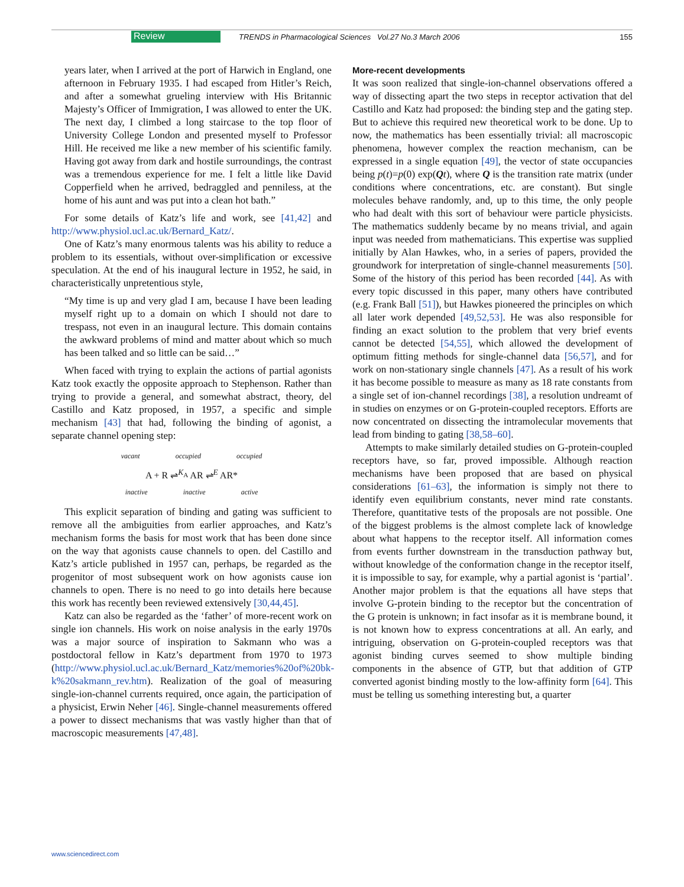Review TRENDS in Pharmacological Sciences Vol.27 No.3 March 2006 155
years later, when I arrived at the port of Harwich in England, one afternoon in February 1935. I had escaped from Hitler’s Reich, and after a somewhat grueling interview with His Britannic Majesty’s Officer of Immigration, I was allowed to enter the UK. The next day, I climbed a long staircase to the top floor of University College London and presented myself to Professor Hill. He received me like a new member of his scientific family. Having got away from dark and hostile surroundings, the contrast was a tremendous experience for me. I felt a little like David Copperfield when he arrived, bedraggled and penniless, at the home of his aunt and was put into a clean hot bath.”
For some details of Katz’s life and work, see [41,42] and http://www.physiol.ucl.ac.uk/Bernard_Katz/.
One of Katz’s many enormous talents was his ability to reduce a problem to its essentials, without over-simplification or excessive speculation. At the end of his inaugural lecture in 1952, he said, in characteristically unpretentious style,
“My time is up and very glad I am, because I have been leading myself right up to a domain on which I should not dare to trespass, not even in an inaugural lecture. This domain contains the awkward problems of mind and matter about which so much has been talked and so little can be said…”
When faced with trying to explain the actions of partial agonists Katz took exactly the opposite approach to Stephenson. Rather than trying to provide a general, and somewhat abstract, theory, del Castillo and Katz proposed, in 1957, a specific and simple mechanism [43] that had, following the binding of agonist, a separate channel opening step:
vacant occupied occupied
A + R ⇌<sup>K<sub>A</sub></sup> AR ⇌<sup>E</sup> AR*
inactive inactive active
This explicit separation of binding and gating was sufficient to remove all the ambiguities from earlier approaches, and Katz’s mechanism forms the basis for most work that has been done since on the way that agonists cause channels to open. del Castillo and Katz’s article published in 1957 can, perhaps, be regarded as the progenitor of most subsequent work on how agonists cause ion channels to open. There is no need to go into details here because this work has recently been reviewed extensively [30,44,45].
Katz can also be regarded as the ‘father’ of more-recent work on single ion channels. His work on noise analysis in the early 1970s was a major source of inspiration to Sakmann who was a postdoctoral fellow in Katz’s department from 1970 to 1973 (http://www.physiol.ucl.ac.uk/Bernard_Katz/memories%20of%20bk-k%20sakmann_rev.htm). Realization of the goal of measuring single-ion-channel currents required, once again, the participation of a physicist, Erwin Neher [46]. Single-channel measurements offered a power to dissect mechanisms that was vastly higher than that of macroscopic measurements [47,48].
More-recent developments
It was soon realized that single-ion-channel observations offered a way of dissecting apart the two steps in receptor activation that del Castillo and Katz had proposed: the binding step and the gating step. But to achieve this required new theoretical work to be done. Up to now, the mathematics has been essentially trivial: all macroscopic phenomena, however complex the reaction mechanism, can be expressed in a single equation [49], the vector of state occupancies being p(t)=p(0) exp(Qt), where Q is the transition rate matrix (under conditions where concentrations, etc. are constant). But single molecules behave randomly, and, up to this time, the only people who had dealt with this sort of behaviour were particle physicists. The mathematics suddenly became by no means trivial, and again input was needed from mathematicians. This expertise was supplied initially by Alan Hawkes, who, in a series of papers, provided the groundwork for interpretation of single-channel measurements [50]. Some of the history of this period has been recorded [44]. As with every topic discussed in this paper, many others have contributed (e.g. Frank Ball [51]), but Hawkes pioneered the principles on which all later work depended [49,52,53]. He was also responsible for finding an exact solution to the problem that very brief events cannot be detected [54,55], which allowed the development of optimum fitting methods for single-channel data [56,57], and for work on non-stationary single channels [47]. As a result of his work it has become possible to measure as many as 18 rate constants from a single set of ion-channel recordings [38], a resolution undreamt of in studies on enzymes or on G-protein-coupled receptors. Efforts are now concentrated on dissecting the intramolecular movements that lead from binding to gating [38,58–60].
Attempts to make similarly detailed studies on G-protein-coupled receptors have, so far, proved impossible. Although reaction mechanisms have been proposed that are based on physical considerations [61–63], the information is simply not there to identify even equilibrium constants, never mind rate constants. Therefore, quantitative tests of the proposals are not possible. One of the biggest problems is the almost complete lack of knowledge about what happens to the receptor itself. All information comes from events further downstream in the transduction pathway but, without knowledge of the conformation change in the receptor itself, it is impossible to say, for example, why a partial agonist is ‘partial’. Another major problem is that the equations all have steps that involve G-protein binding to the receptor but the concentration of the G protein is unknown; in fact insofar as it is membrane bound, it is not known how to express concentrations at all. An early, and intriguing, observation on G-protein-coupled receptors was that agonist binding curves seemed to show multiple binding components in the absence of GTP, but that addition of GTP converted agonist binding mostly to the low-affinity form [64]. This must be telling us something interesting but, a quarter
www.sciencedirect.com